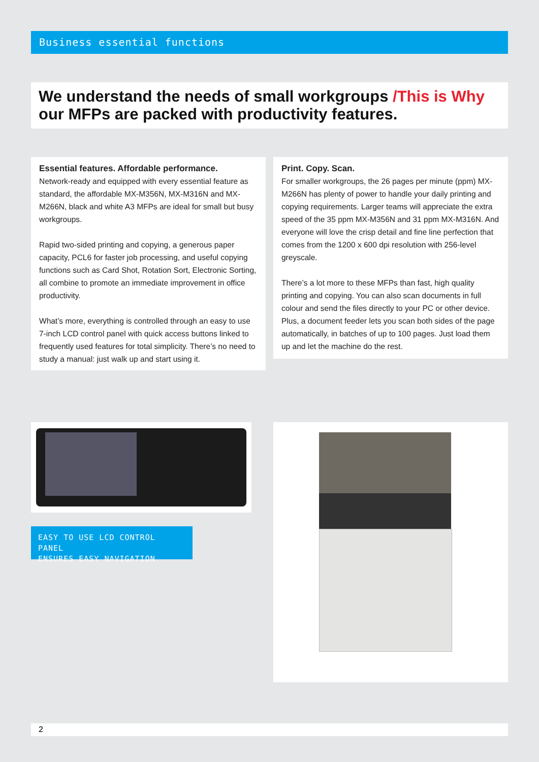Business essential functions
We understand the needs of small workgroups /This is Why our MFPs are packed with productivity features.
Essential features. Affordable performance.
Network-ready and equipped with every essential feature as standard, the affordable MX-M356N, MX-M316N and MX-M266N, black and white A3 MFPs are ideal for small but busy workgroups.
Rapid two-sided printing and copying, a generous paper capacity, PCL6 for faster job processing, and useful copying functions such as Card Shot, Rotation Sort, Electronic Sorting, all combine to promote an immediate improvement in office productivity.
What’s more, everything is controlled through an easy to use 7-inch LCD control panel with quick access buttons linked to frequently used features for total simplicity. There’s no need to study a manual: just walk up and start using it.
Print. Copy. Scan.
For smaller workgroups, the 26 pages per minute (ppm) MX-M266N has plenty of power to handle your daily printing and copying requirements. Larger teams will appreciate the extra speed of the 35 ppm MX-M356N and 31 ppm MX-M316N. And everyone will love the crisp detail and fine line perfection that comes from the 1200 x 600 dpi resolution with 256-level greyscale.
There’s a lot more to these MFPs than fast, high quality printing and copying. You can also scan documents in full colour and send the files directly to your PC or other device. Plus, a document feeder lets you scan both sides of the page automatically, in batches of up to 100 pages. Just load them up and let the machine do the rest.
EASY TO USE LCD CONTROL PANEL
ENSURES EASY NAVIGATION
2